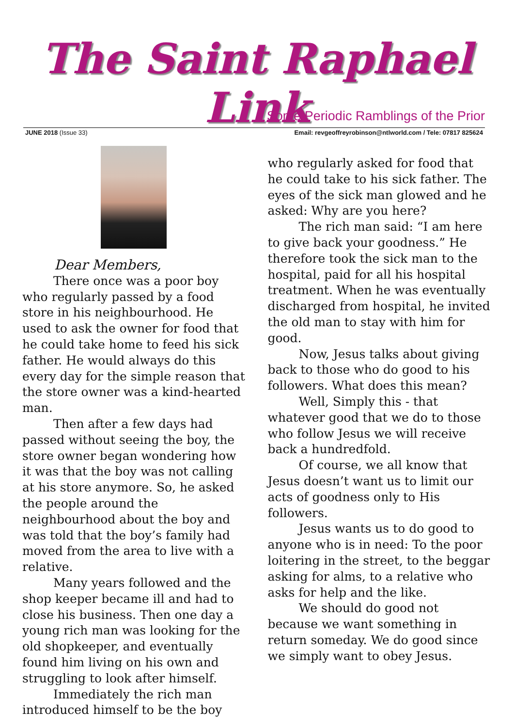The Saint Raphael Link
Some Periodic Ramblings of the Prior
JUNE 2018 (Issue 33) Email: revgeoffreyrobinson@ntlworld.com / Tele: 07817 825624
Dear Members,
There once was a poor boy who regularly passed by a food store in his neighbourhood. He used to ask the owner for food that he could take home to feed his sick father. He would always do this every day for the simple reason that the store owner was a kind-hearted man.
Then after a few days had passed without seeing the boy, the store owner began wondering how it was that the boy was not calling at his store anymore. So, he asked the people around the neighbourhood about the boy and was told that the boy’s family had moved from the area to live with a relative.
Many years followed and the shop keeper became ill and had to close his business. Then one day a young rich man was looking for the old shopkeeper, and eventually found him living on his own and struggling to look after himself.
Immediately the rich man introduced himself to be the boy
who regularly asked for food that he could take to his sick father. The eyes of the sick man glowed and he asked: Why are you here?
The rich man said: “I am here to give back your goodness.” He therefore took the sick man to the hospital, paid for all his hospital treatment. When he was eventually discharged from hospital, he invited the old man to stay with him for good.
Now, Jesus talks about giving back to those who do good to his followers. What does this mean?
Well, Simply this - that whatever good that we do to those who follow Jesus we will receive back a hundredfold.
Of course, we all know that Jesus doesn’t want us to limit our acts of goodness only to His followers.
Jesus wants us to do good to anyone who is in need: To the poor loitering in the street, to the beggar asking for alms, to a relative who asks for help and the like.
We should do good not because we want something in return someday. We do good since we simply want to obey Jesus.